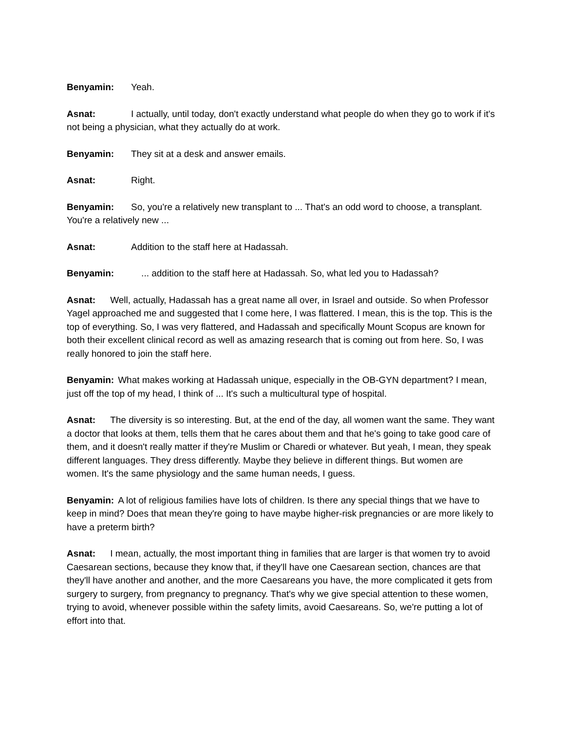Benyamin: Yeah.
Asnat: I actually, until today, don't exactly understand what people do when they go to work if it's not being a physician, what they actually do at work.
Benyamin: They sit at a desk and answer emails.
Asnat: Right.
Benyamin: So, you're a relatively new transplant to ... That's an odd word to choose, a transplant. You're a relatively new ...
Asnat: Addition to the staff here at Hadassah.
Benyamin: ... addition to the staff here at Hadassah. So, what led you to Hadassah?
Asnat: Well, actually, Hadassah has a great name all over, in Israel and outside. So when Professor Yagel approached me and suggested that I come here, I was flattered. I mean, this is the top. This is the top of everything. So, I was very flattered, and Hadassah and specifically Mount Scopus are known for both their excellent clinical record as well as amazing research that is coming out from here. So, I was really honored to join the staff here.
Benyamin: What makes working at Hadassah unique, especially in the OB-GYN department? I mean, just off the top of my head, I think of ... It's such a multicultural type of hospital.
Asnat: The diversity is so interesting. But, at the end of the day, all women want the same. They want a doctor that looks at them, tells them that he cares about them and that he's going to take good care of them, and it doesn't really matter if they're Muslim or Charedi or whatever. But yeah, I mean, they speak different languages. They dress differently. Maybe they believe in different things. But women are women. It's the same physiology and the same human needs, I guess.
Benyamin: A lot of religious families have lots of children. Is there any special things that we have to keep in mind? Does that mean they're going to have maybe higher-risk pregnancies or are more likely to have a preterm birth?
Asnat: I mean, actually, the most important thing in families that are larger is that women try to avoid Caesarean sections, because they know that, if they'll have one Caesarean section, chances are that they'll have another and another, and the more Caesareans you have, the more complicated it gets from surgery to surgery, from pregnancy to pregnancy. That's why we give special attention to these women, trying to avoid, whenever possible within the safety limits, avoid Caesareans. So, we're putting a lot of effort into that.